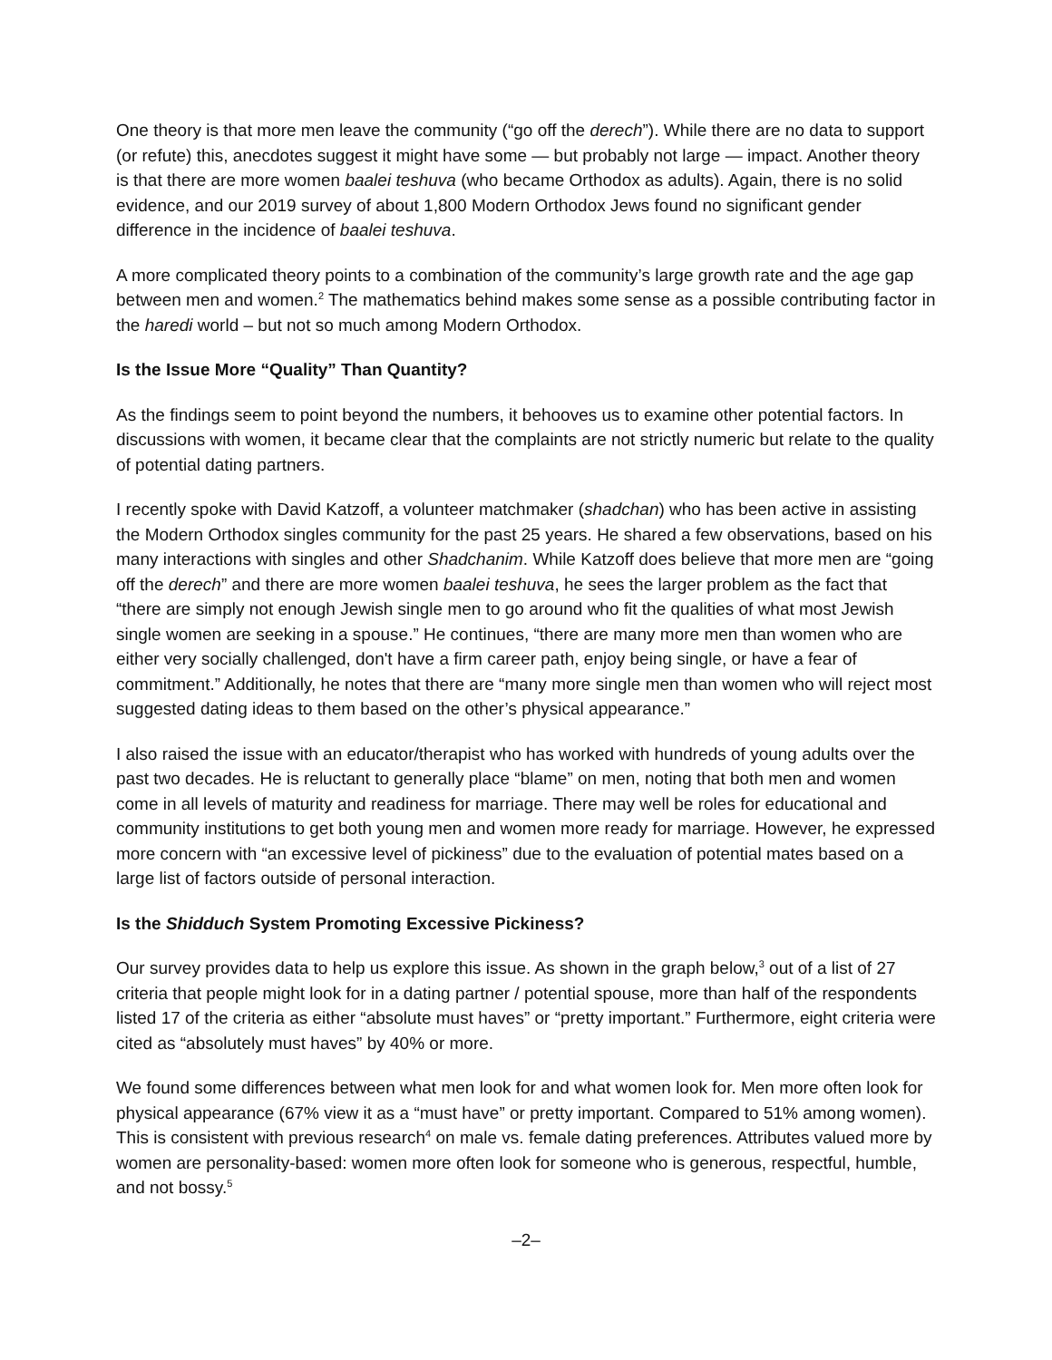One theory is that more men leave the community (“go off the derech”). While there are no data to support (or refute) this, anecdotes suggest it might have some — but probably not large — impact. Another theory is that there are more women baalei teshuva (who became Orthodox as adults). Again, there is no solid evidence, and our 2019 survey of about 1,800 Modern Orthodox Jews found no significant gender difference in the incidence of baalei teshuva.
A more complicated theory points to a combination of the community’s large growth rate and the age gap between men and women.<sup>2</sup> The mathematics behind makes some sense as a possible contributing factor in the haredi world – but not so much among Modern Orthodox.
Is the Issue More “Quality” Than Quantity?
As the findings seem to point beyond the numbers, it behooves us to examine other potential factors. In discussions with women, it became clear that the complaints are not strictly numeric but relate to the quality of potential dating partners.
I recently spoke with David Katzoff, a volunteer matchmaker (shadchan) who has been active in assisting the Modern Orthodox singles community for the past 25 years. He shared a few observations, based on his many interactions with singles and other Shadchanim. While Katzoff does believe that more men are “going off the derech” and there are more women baalei teshuva, he sees the larger problem as the fact that “there are simply not enough Jewish single men to go around who fit the qualities of what most Jewish single women are seeking in a spouse.” He continues, “there are many more men than women who are either very socially challenged, don't have a firm career path, enjoy being single, or have a fear of commitment.” Additionally, he notes that there are “many more single men than women who will reject most suggested dating ideas to them based on the other’s physical appearance.”
I also raised the issue with an educator/therapist who has worked with hundreds of young adults over the past two decades. He is reluctant to generally place “blame” on men, noting that both men and women come in all levels of maturity and readiness for marriage. There may well be roles for educational and community institutions to get both young men and women more ready for marriage. However, he expressed more concern with “an excessive level of pickiness” due to the evaluation of potential mates based on a large list of factors outside of personal interaction.
Is the Shidduch System Promoting Excessive Pickiness?
Our survey provides data to help us explore this issue. As shown in the graph below,<sup>3</sup> out of a list of 27 criteria that people might look for in a dating partner / potential spouse, more than half of the respondents listed 17 of the criteria as either “absolute must haves” or “pretty important.” Furthermore, eight criteria were cited as “absolutely must haves” by 40% or more.
We found some differences between what men look for and what women look for. Men more often look for physical appearance (67% view it as a “must have” or pretty important. Compared to 51% among women). This is consistent with previous research<sup>4</sup> on male vs. female dating preferences. Attributes valued more by women are personality-based: women more often look for someone who is generous, respectful, humble, and not bossy.<sup>5</sup>
–2–